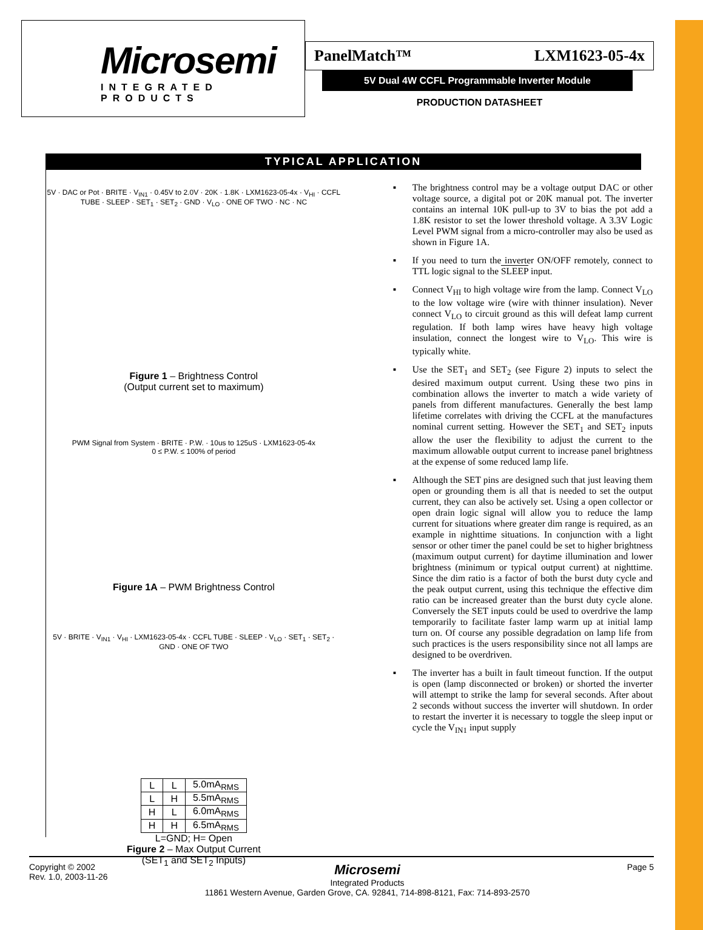Microsemi
INTEGRATED PRODUCTS
PanelMatch™ LXM1623-05-4x
5V Dual 4W CCFL Programmable Inverter Module
PRODUCTION DATASHEET
TYPICAL APPLICATION
5V · DAC or Pot · BRITE · V<sub>IN1</sub> · 0.45V to 2.0V · 20K · 1.8K · LXM1623-05-4x · V<sub>HI</sub> · CCFL TUBE · SLEEP · SET<sub>1</sub> · SET<sub>2</sub> · GND · V<sub>LO</sub> · ONE OF TWO · NC · NC
Figure 1 – Brightness Control
(Output current set to maximum)
PWM Signal from System · BRITE · P.W. · 10us to 125uS · LXM1623-05-4x
0 ≤ P.W. ≤ 100% of period
Figure 1A – PWM Brightness Control
5V · BRITE · V<sub>IN1</sub> · V<sub>HI</sub> · LXM1623-05-4x · CCFL TUBE · SLEEP · V<sub>LO</sub> · SET<sub>1</sub> · SET<sub>2</sub> · GND · ONE OF TWO
| L | L | 5.0mA<sub>RMS</sub> |
| L | H | 5.5mA<sub>RMS</sub> |
| H | L | 6.0mA<sub>RMS</sub> |
| H | H | 6.5mA<sub>RMS</sub> |
L=GND; H= Open
Figure 2 – Max Output Current
(SET<sub>1</sub> and SET<sub>2</sub> Inputs)
▪ The brightness control may be a voltage output DAC or other voltage source, a digital pot or 20K manual pot. The inverter contains an internal 10K pull-up to 3V to bias the pot add a 1.8K resistor to set the lower threshold voltage. A 3.3V Logic Level PWM signal from a micro-controller may also be used as shown in Figure 1A.
▪ If you need to turn the inverter ON/OFF remotely, connect to TTL logic signal to the SLEEP input.
▪ Connect V<sub>HI</sub> to high voltage wire from the lamp. Connect V<sub>LO</sub> to the low voltage wire (wire with thinner insulation). Never connect V<sub>LO</sub> to circuit ground as this will defeat lamp current regulation. If both lamp wires have heavy high voltage insulation, connect the longest wire to V<sub>LO</sub>. This wire is typically white.
▪ Use the SET<sub>1</sub> and SET<sub>2</sub> (see Figure 2) inputs to select the desired maximum output current. Using these two pins in combination allows the inverter to match a wide variety of panels from different manufactures. Generally the best lamp lifetime correlates with driving the CCFL at the manufactures nominal current setting. However the SET<sub>1</sub> and SET<sub>2</sub> inputs allow the user the flexibility to adjust the current to the maximum allowable output current to increase panel brightness at the expense of some reduced lamp life.
▪ Although the SET pins are designed such that just leaving them open or grounding them is all that is needed to set the output current, they can also be actively set. Using a open collector or open drain logic signal will allow you to reduce the lamp current for situations where greater dim range is required, as an example in nighttime situations. In conjunction with a light sensor or other timer the panel could be set to higher brightness (maximum output current) for daytime illumination and lower brightness (minimum or typical output current) at nighttime. Since the dim ratio is a factor of both the burst duty cycle and the peak output current, using this technique the effective dim ratio can be increased greater than the burst duty cycle alone. Conversely the SET inputs could be used to overdrive the lamp temporarily to facilitate faster lamp warm up at initial lamp turn on. Of course any possible degradation on lamp life from such practices is the users responsibility since not all lamps are designed to be overdriven.
▪ The inverter has a built in fault timeout function. If the output is open (lamp disconnected or broken) or shorted the inverter will attempt to strike the lamp for several seconds. After about 2 seconds without success the inverter will shutdown. In order to restart the inverter it is necessary to toggle the sleep input or cycle the V<sub>IN1</sub> input supply
Copyright © 2002
Rev. 1.0, 2003-11-26
Microsemi
Integrated Products
11861 Western Avenue, Garden Grove, CA. 92841, 714-898-8121, Fax: 714-893-2570
Page 5